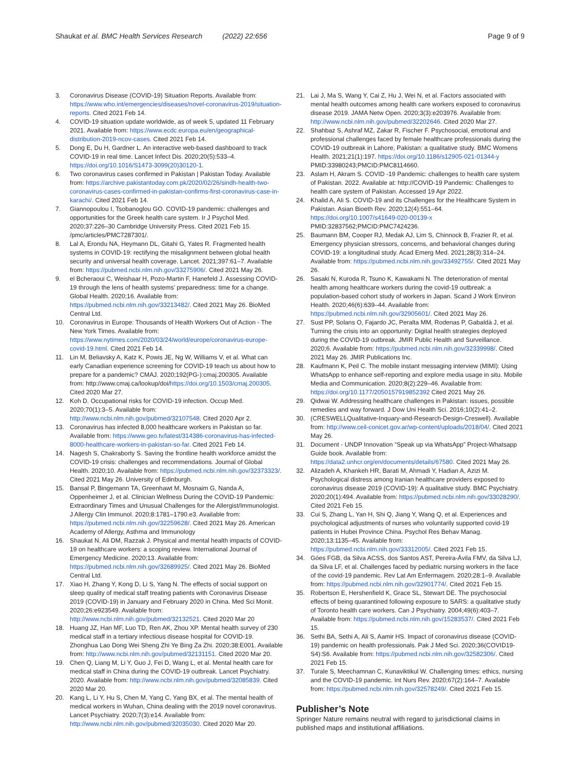Shaukat et al. BMC Health Services Research (2022) 22:656
Page 9 of 9
3. Coronavirus Disease (COVID-19) Situation Reports. Available from: https://www.who.int/emergencies/diseases/novel-coronavirus-2019/situation-reports. Cited 2021 Feb 14.
4. COVID-19 situation update worldwide, as of week 5, updated 11 February 2021. Available from: https://www.ecdc.europa.eu/en/geographical-distribution-2019-ncov-cases. Cited 2021 Feb 14.
5. Dong E, Du H, Gardner L. An interactive web-based dashboard to track COVID-19 in real time. Lancet Infect Dis. 2020;20(5):533–4. https://doi.org/10.1016/S1473-3099(20)30120-1.
6. Two coronavirus cases confirmed in Pakistan | Pakistan Today. Available from: https://archive.pakistantoday.com.pk/2020/02/26/sindh-health-two-coronavirus-cases-confirmed-in-pakistan-confirms-first-coronavirus-case-in-karachi/. Cited 2021 Feb 14.
7. Giannopoulou I, Tsobanoglou GO. COVID-19 pandemic: challenges and opportunities for the Greek health care system. Ir J Psychol Med. 2020;37:226–30 Cambridge University Press. Cited 2021 Feb 15. /pmc/articles/PMC7287301/.
8. Lal A, Erondu NA, Heymann DL, Gitahi G, Yates R. Fragmented health systems in COVID-19: rectifying the misalignment between global health security and universal health coverage. Lancet. 2021;397:61–7. Available from: https://pubmed.ncbi.nlm.nih.gov/33275906/. Cited 2021 May 26.
9. el Bcheraoui C, Weishaar H, Pozo-Martin F, Hanefeld J. Assessing COVID-19 through the lens of health systems’ preparedness: time for a change. Global Health. 2020;16. Available from: https://pubmed.ncbi.nlm.nih.gov/33213482/. Cited 2021 May 26. BioMed Central Ltd.
10. Coronavirus in Europe: Thousands of Health Workers Out of Action - The New York Times. Available from: https://www.nytimes.com/2020/03/24/world/europe/coronavirus-europe-covid-19.html. Cited 2021 Feb 14.
11. Lin M, Beliavsky A, Katz K, Powis JE, Ng W, Williams V, et al. What can early Canadian experience screening for COVID-19 teach us about how to prepare for a pandemic? CMAJ. 2020;192(PG-):cmaj.200305. Available from: http://www.cmaj.ca/lookup/doi/https://doi.org/10.1503/cmaj.200305. Cited 2020 Mar 27.
12. Koh D. Occupational risks for COVID-19 infection. Occup Med. 2020;70(1):3–5. Available from: http://www.ncbi.nlm.nih.gov/pubmed/32107548. Cited 2020 Apr 2.
13. Coronavirus has infected 8,000 healthcare workers in Pakistan so far. Available from: https://www.geo.tv/latest/314386-coronavirus-has-infected-8000-healthcare-workers-in-pakistan-so-far. Cited 2021 Feb 14.
14. Nagesh S, Chakraborty S. Saving the frontline health workforce amidst the COVID-19 crisis: challenges and recommendations. Journal of Global Health. 2020;10. Available from: https://pubmed.ncbi.nlm.nih.gov/32373323/. Cited 2021 May 26. University of Edinburgh.
15. Bansal P, Bingemann TA, Greenhawt M, Mosnaim G, Nanda A, Oppenheimer J, et al. Clinician Wellness During the COVID-19 Pandemic: Extraordinary Times and Unusual Challenges for the Allergist/Immunologist. J Allergy Clin Immunol. 2020;8:1781–1790.e3. Available from: https://pubmed.ncbi.nlm.nih.gov/32259628/. Cited 2021 May 26. American Academy of Allergy, Asthma and Immunology
16. Shaukat N, Ali DM, Razzak J. Physical and mental health impacts of COVID-19 on healthcare workers: a scoping review. International Journal of Emergency Medicine. 2020;13. Available from: https://pubmed.ncbi.nlm.nih.gov/32689925/. Cited 2021 May 26. BioMed Central Ltd.
17. Xiao H, Zhang Y, Kong D, Li S, Yang N. The effects of social support on sleep quality of medical staff treating patients with Coronavirus Disease 2019 (COVID-19) in January and February 2020 in China. Med Sci Monit. 2020;26:e923549. Available from: http://www.ncbi.nlm.nih.gov/pubmed/32132521. Cited 2020 Mar 20
18. Huang JZ, Han MF, Luo TD, Ren AK, Zhou XP. Mental health survey of 230 medical staff in a tertiary infectious disease hospital for COVID-19. Zhonghua Lao Dong Wei Sheng Zhi Ye Bing Za Zhi. 2020;38:E001. Available from: http://www.ncbi.nlm.nih.gov/pubmed/32131151. Cited 2020 Mar 20.
19. Chen Q, Liang M, Li Y, Guo J, Fei D, Wang L, et al. Mental health care for medical staff in China during the COVID-19 outbreak. Lancet Psychiatry. 2020. Available from: http://www.ncbi.nlm.nih.gov/pubmed/32085839. Cited 2020 Mar 20.
20. Kang L, Li Y, Hu S, Chen M, Yang C, Yang BX, et al. The mental health of medical workers in Wuhan, China dealing with the 2019 novel coronavirus. Lancet Psychiatry. 2020;7(3):e14. Available from: http://www.ncbi.nlm.nih.gov/pubmed/32035030. Cited 2020 Mar 20.
21. Lai J, Ma S, Wang Y, Cai Z, Hu J, Wei N, et al. Factors associated with mental health outcomes among health care workers exposed to coronavirus disease 2019. JAMA Netw Open. 2020;3(3):e203976. Available from: http://www.ncbi.nlm.nih.gov/pubmed/32202646. Cited 2020 Mar 27.
22. Shahbaz S, Ashraf MZ, Zakar R, Fischer F. Psychosocial, emotional and professional challenges faced by female healthcare professionals during the COVID-19 outbreak in Lahore, Pakistan: a qualitative study. BMC Womens Health. 2021;21(1):197. https://doi.org/10.1186/s12905-021-01344-y PMID:33980243;PMCID:PMC8114660.
23. Aslam H, Akram S. COVID -19 Pandemic: challenges to health care system of Pakistan. 2022. Available at: http://COVID-19 Pandemic: Challenges to health care system of Pakistan. Accessed 19 Apr 2022.
24. Khalid A, Ali S. COVID-19 and its Challenges for the Healthcare System in Pakistan. Asian Bioeth Rev. 2020;12(4):551–64. https://doi.org/10.1007/s41649-020-00139-x PMID:32837562;PMCID:PMC7424236.
25. Baumann BM, Cooper RJ, Medak AJ, Lim S, Chinnock B, Frazier R, et al. Emergency physician stressors, concerns, and behavioral changes during COVID-19: a longitudinal study. Acad Emerg Med. 2021;28(3):314–24. Available from: https://pubmed.ncbi.nlm.nih.gov/33492755/. Cited 2021 May 26.
26. Sasaki N, Kuroda R, Tsuno K, Kawakami N. The deterioration of mental health among healthcare workers during the covid-19 outbreak: a population-based cohort study of workers in Japan. Scand J Work Environ Health. 2020;46(6):639–44. Available from: https://pubmed.ncbi.nlm.nih.gov/32905601/. Cited 2021 May 26.
27. Sust PP, Solans O, Fajardo JC, Peralta MM, Rodenas P, Gabaldà J, et al. Turning the crisis into an opportunity: Digital health strategies deployed during the COVID-19 outbreak. JMIR Public Health and Surveillance. 2020;6. Available from: https://pubmed.ncbi.nlm.nih.gov/32339998/. Cited 2021 May 26. JMIR Publications Inc.
28. Kaufmann K, Peil C. The mobile instant messaging interview (MIMI): Using WhatsApp to enhance self-reporting and explore media usage in situ. Mobile Media and Communication. 2020;8(2):229–46. Available from: https://doi.org/10.1177/2050157919852392 Cited 2021 May 26.
29. Qidwai W. Addressing healthcare challenges in Pakistan: issues, possible remedies and way forward. J Dow Uni Health Sci. 2016;10(2):41–2.
30. (CRESWELLQualitative-Inquary-and-Research-Design-Creswell). Available from: http://www.ceil-conicet.gov.ar/wp-content/uploads/2018/04/. Cited 2021 May 26.
31. Document - UNDP Innovation “Speak up via WhatsApp” Project-Whatsapp Guide book. Available from: https://data2.unhcr.org/en/documents/details/67580. Cited 2021 May 26.
32. Alizadeh A, Khankeh HR, Barati M, Ahmadi Y, Hadian A, Azizi M. Psychological distress among Iranian healthcare providers exposed to coronavirus disease 2019 (COVID-19): A qualitative study. BMC Psychiatry. 2020;20(1):494. Available from: https://pubmed.ncbi.nlm.nih.gov/33028290/. Cited 2021 Feb 15.
33. Cui S, Zhang L, Yan H, Shi Q, Jiang Y, Wang Q, et al. Experiences and psychological adjustments of nurses who voluntarily supported covid-19 patients in Hubei Province China. Psychol Res Behav Manag. 2020;13:1135–45. Available from: https://pubmed.ncbi.nlm.nih.gov/33312005/. Cited 2021 Feb 15.
34. Góes FGB, da Silva ACSS, dos Santos AST, Pereira-Ávila FMV, da Silva LJ, da Silva LF, et al. Challenges faced by pediatric nursing workers in the face of the covid-19 pandemic. Rev Lat Am Enfermagem. 2020;28:1–9. Available from: https://pubmed.ncbi.nlm.nih.gov/32901774/. Cited 2021 Feb 15.
35. Robertson E, Hershenfield K, Grace SL, Stewart DE. The psychosocial effects of being quarantined following exposure to SARS: a qualitative study of Toronto health care workers. Can J Psychiatry. 2004;49(6):403–7. Available from: https://pubmed.ncbi.nlm.nih.gov/15283537/. Cited 2021 Feb 15.
36. Sethi BA, Sethi A, Ali S, Aamir HS. Impact of coronavirus disease (COVID-19) pandemic on health professionals. Pak J Med Sci. 2020;36(COVID19-S4):S6. Available from: https://pubmed.ncbi.nlm.nih.gov/32582306/. Cited 2021 Feb 15.
37. Turale S, Meechamnan C, Kunaviktikul W. Challenging times: ethics, nursing and the COVID-19 pandemic. Int Nurs Rev. 2020;67(2):164–7. Available from: https://pubmed.ncbi.nlm.nih.gov/32578249/. Cited 2021 Feb 15.
Publisher’s Note
Springer Nature remains neutral with regard to jurisdictional claims in published maps and institutional affiliations.